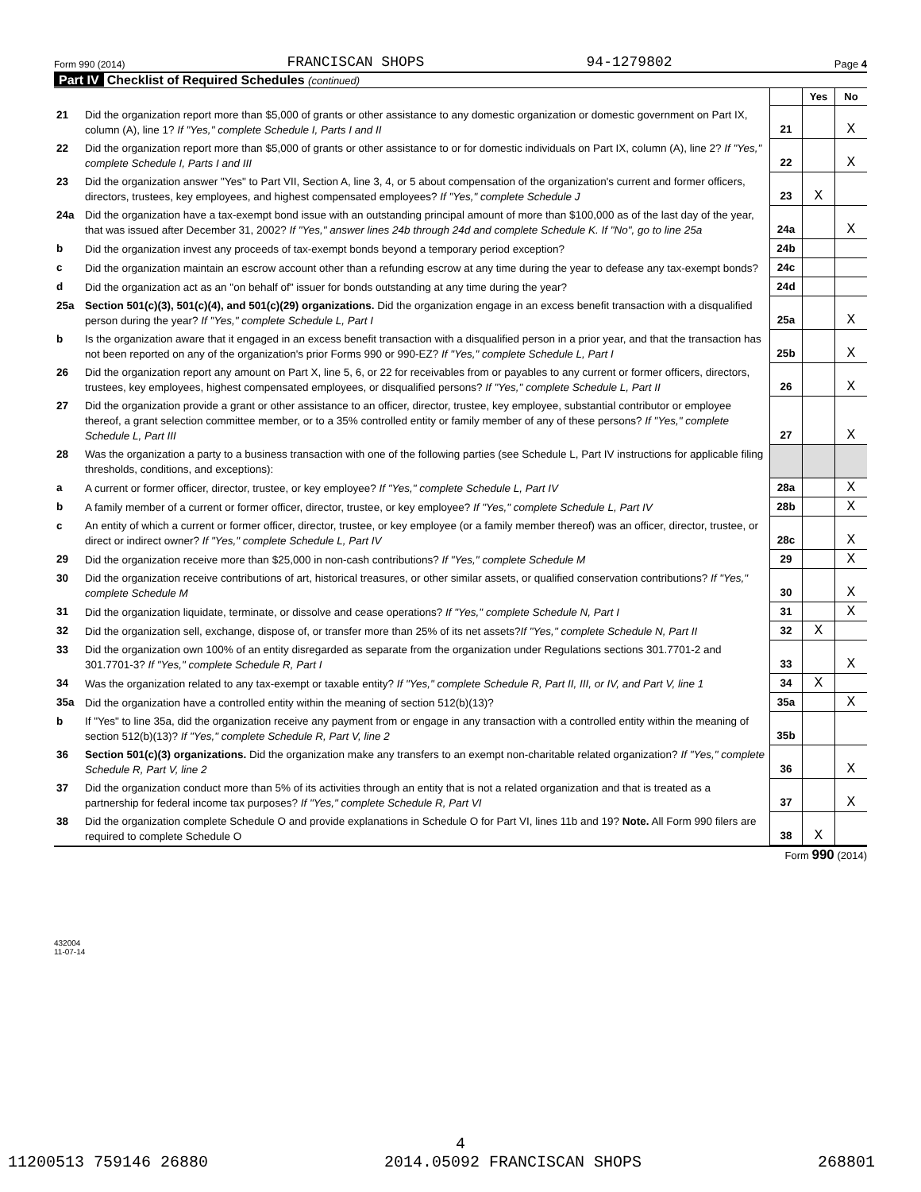Form 990 (2014) FRANCISCAN SHOPS 94-1279802 Page 4
Part IV Checklist of Required Schedules (continued)
| | | | Yes | No |
| 21 | Did the organization report more than $5,000 of grants or other assistance to any domestic organization or domestic government on Part IX, column (A), line 1? If "Yes," complete Schedule I, Parts I and II | 21 | | X |
| 22 | Did the organization report more than $5,000 of grants or other assistance to or for domestic individuals on Part IX, column (A), line 2? If "Yes," complete Schedule I, Parts I and III | 22 | | X |
| 23 | Did the organization answer "Yes" to Part VII, Section A, line 3, 4, or 5 about compensation of the organization's current and former officers, directors, trustees, key employees, and highest compensated employees? If "Yes," complete Schedule J | 23 | X | |
| 24a | Did the organization have a tax-exempt bond issue with an outstanding principal amount of more than $100,000 as of the last day of the year, that was issued after December 31, 2002? If "Yes," answer lines 24b through 24d and complete Schedule K. If "No", go to line 25a | 24a | | X |
| b | Did the organization invest any proceeds of tax-exempt bonds beyond a temporary period exception? | 24b | | |
| c | Did the organization maintain an escrow account other than a refunding escrow at any time during the year to defease any tax-exempt bonds? | 24c | | |
| d | Did the organization act as an "on behalf of" issuer for bonds outstanding at any time during the year? | 24d | | |
| 25a | Section 501(c)(3), 501(c)(4), and 501(c)(29) organizations. Did the organization engage in an excess benefit transaction with a disqualified person during the year? If "Yes," complete Schedule L, Part I | 25a | | X |
| b | Is the organization aware that it engaged in an excess benefit transaction with a disqualified person in a prior year, and that the transaction has not been reported on any of the organization's prior Forms 990 or 990-EZ? If "Yes," complete Schedule L, Part I | 25b | | X |
| 26 | Did the organization report any amount on Part X, line 5, 6, or 22 for receivables from or payables to any current or former officers, directors, trustees, key employees, highest compensated employees, or disqualified persons? If "Yes," complete Schedule L, Part II | 26 | | X |
| 27 | Did the organization provide a grant or other assistance to an officer, director, trustee, key employee, substantial contributor or employee thereof, a grant selection committee member, or to a 35% controlled entity or family member of any of these persons? If "Yes," complete Schedule L, Part III | 27 | | X |
| 28 | Was the organization a party to a business transaction with one of the following parties (see Schedule L, Part IV instructions for applicable filing thresholds, conditions, and exceptions): | | | |
| a | A current or former officer, director, trustee, or key employee? If "Yes," complete Schedule L, Part IV | 28a | | X |
| b | A family member of a current or former officer, director, trustee, or key employee? If "Yes," complete Schedule L, Part IV | 28b | | X |
| c | An entity of which a current or former officer, director, trustee, or key employee (or a family member thereof) was an officer, director, trustee, or direct or indirect owner? If "Yes," complete Schedule L, Part IV | 28c | | X |
| 29 | Did the organization receive more than $25,000 in non-cash contributions? If "Yes," complete Schedule M | 29 | | X |
| 30 | Did the organization receive contributions of art, historical treasures, or other similar assets, or qualified conservation contributions? If "Yes," complete Schedule M | 30 | | X |
| 31 | Did the organization liquidate, terminate, or dissolve and cease operations? If "Yes," complete Schedule N, Part I | 31 | | X |
| 32 | Did the organization sell, exchange, dispose of, or transfer more than 25% of its net assets? If "Yes," complete Schedule N, Part II | 32 | X | |
| 33 | Did the organization own 100% of an entity disregarded as separate from the organization under Regulations sections 301.7701-2 and 301.7701-3? If "Yes," complete Schedule R, Part I | 33 | | X |
| 34 | Was the organization related to any tax-exempt or taxable entity? If "Yes," complete Schedule R, Part II, III, or IV, and Part V, line 1 | 34 | X | |
| 35a | Did the organization have a controlled entity within the meaning of section 512(b)(13)? | 35a | | X |
| b | If "Yes" to line 35a, did the organization receive any payment from or engage in any transaction with a controlled entity within the meaning of section 512(b)(13)? If "Yes," complete Schedule R, Part V, line 2 | 35b | | |
| 36 | Section 501(c)(3) organizations. Did the organization make any transfers to an exempt non-charitable related organization? If "Yes," complete Schedule R, Part V, line 2 | 36 | | X |
| 37 | Did the organization conduct more than 5% of its activities through an entity that is not a related organization and that is treated as a partnership for federal income tax purposes? If "Yes," complete Schedule R, Part VI | 37 | | X |
| 38 | Did the organization complete Schedule O and provide explanations in Schedule O for Part VI, lines 11b and 19? Note. All Form 990 filers are required to complete Schedule O | 38 | X | |
Form 990 (2014)
432004
11-07-14
4
11200513 759146 26880 2014.05092 FRANCISCAN SHOPS 268801